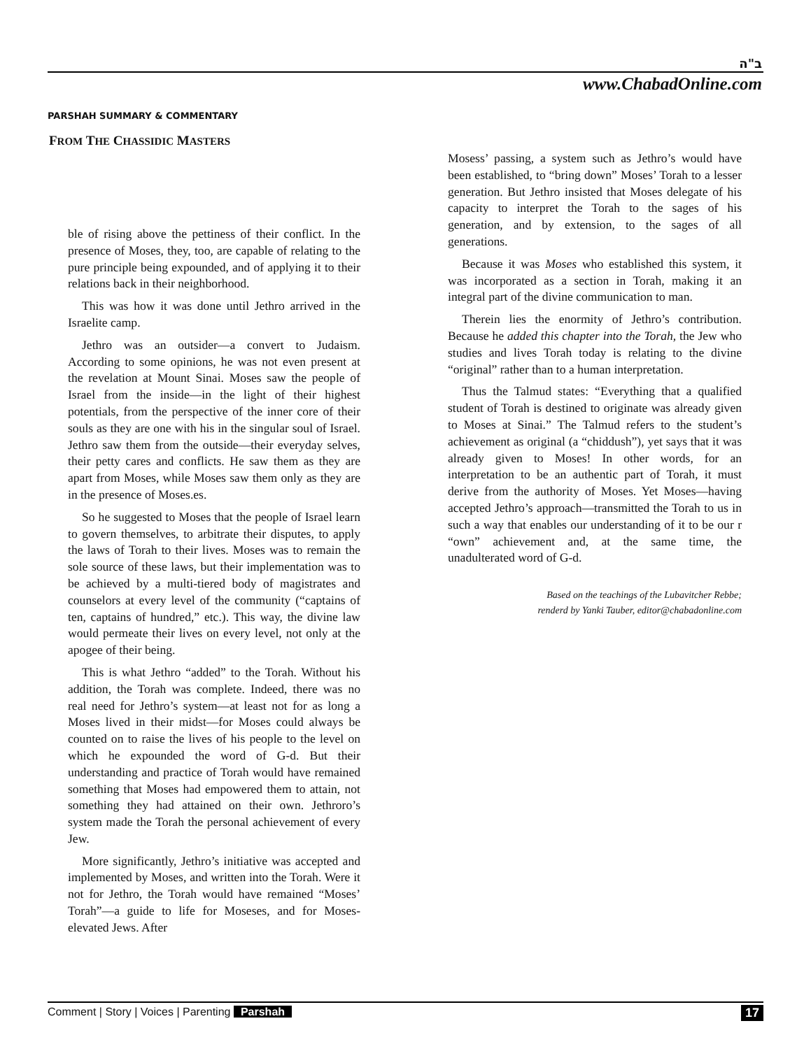ב"ה
www.ChabadOnline.com
PARSHAH SUMMARY & COMMENTARY
FROM THE CHASSIDIC MASTERS
ble of rising above the pettiness of their conflict. In the presence of Moses, they, too, are capable of relating to the pure principle being expounded, and of applying it to their relations back in their neighborhood.
This was how it was done until Jethro arrived in the Israelite camp.
Jethro was an outsider—a convert to Judaism. According to some opinions, he was not even present at the revelation at Mount Sinai. Moses saw the people of Israel from the inside—in the light of their highest potentials, from the perspective of the inner core of their souls as they are one with his in the singular soul of Israel. Jethro saw them from the outside—their everyday selves, their petty cares and conflicts. He saw them as they are apart from Moses, while Moses saw them only as they are in the presence of Moses.es.
So he suggested to Moses that the people of Israel learn to govern themselves, to arbitrate their disputes, to apply the laws of Torah to their lives. Moses was to remain the sole source of these laws, but their implementation was to be achieved by a multi-tiered body of magistrates and counselors at every level of the community (“captains of ten, captains of hundred,” etc.). This way, the divine law would permeate their lives on every level, not only at the apogee of their being.
This is what Jethro “added” to the Torah. Without his addition, the Torah was complete. Indeed, there was no real need for Jethro’s system—at least not for as long a Moses lived in their midst—for Moses could always be counted on to raise the lives of his people to the level on which he expounded the word of G-d. But their understanding and practice of Torah would have remained something that Moses had empowered them to attain, not something they had attained on their own. Jethroro’s system made the Torah the personal achievement of every Jew.
More significantly, Jethro’s initiative was accepted and implemented by Moses, and written into the Torah. Were it not for Jethro, the Torah would have remained “Moses’ Torah”—a guide to life for Moseses, and for Moses-elevated Jews. After
Mosess’ passing, a system such as Jethro’s would have been established, to “bring down” Moses’ Torah to a lesser generation. But Jethro insisted that Moses delegate of his capacity to interpret the Torah to the sages of his generation, and by extension, to the sages of all generations.
Because it was Moses who established this system, it was incorporated as a section in Torah, making it an integral part of the divine communication to man.
Therein lies the enormity of Jethro’s contribution. Because he added this chapter into the Torah, the Jew who studies and lives Torah today is relating to the divine “original” rather than to a human interpretation.
Thus the Talmud states: “Everything that a qualified student of Torah is destined to originate was already given to Moses at Sinai.” The Talmud refers to the student’s achievement as original (a “chiddush”), yet says that it was already given to Moses! In other words, for an interpretation to be an authentic part of Torah, it must derive from the authority of Moses. Yet Moses—having accepted Jethro’s approach—transmitted the Torah to us in such a way that enables our understanding of it to be our r “own” achievement and, at the same time, the unadulterated word of G-d.
Based on the teachings of the Lubavitcher Rebbe;
renderd by Yanki Tauber, editor@chabadonline.com
Comment | Story | Voices | Parenting Parshah 17